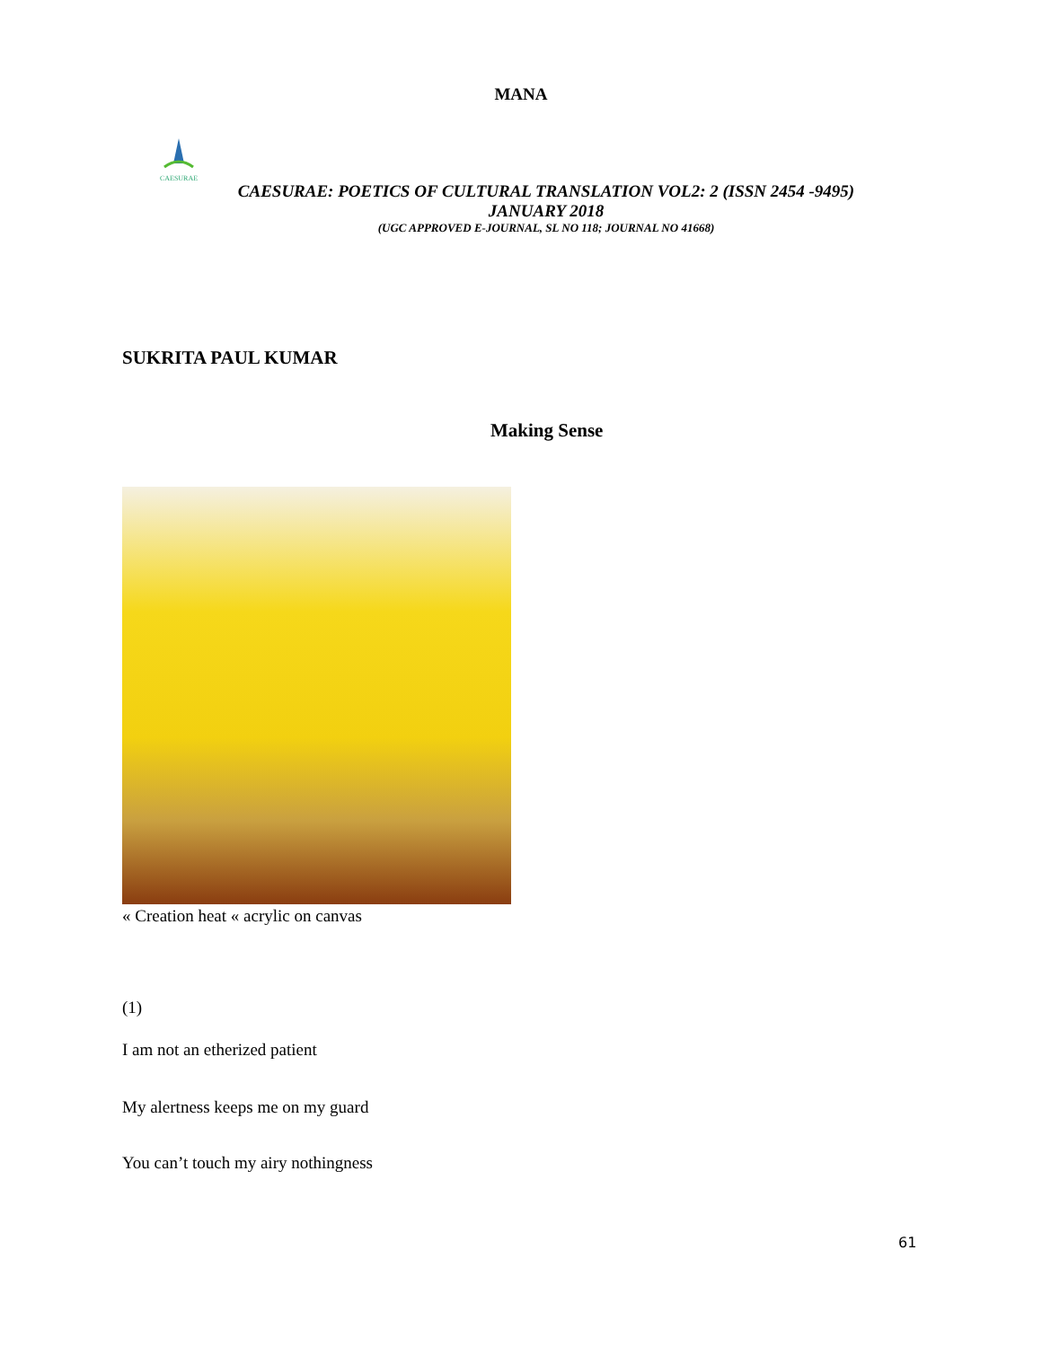MANA
CAESURAE
CAESURAE: POETICS OF CULTURAL TRANSLATION VOL2: 2 (ISSN 2454 -9495)
JANUARY 2018
(UGC APPROVED E-JOURNAL, SL NO 118; JOURNAL NO 41668)
SUKRITA PAUL KUMAR
Making Sense
« Creation heat « acrylic on canvas
(1)
I am not an etherized patient
My alertness keeps me on my guard
You can’t touch my airy nothingness
61